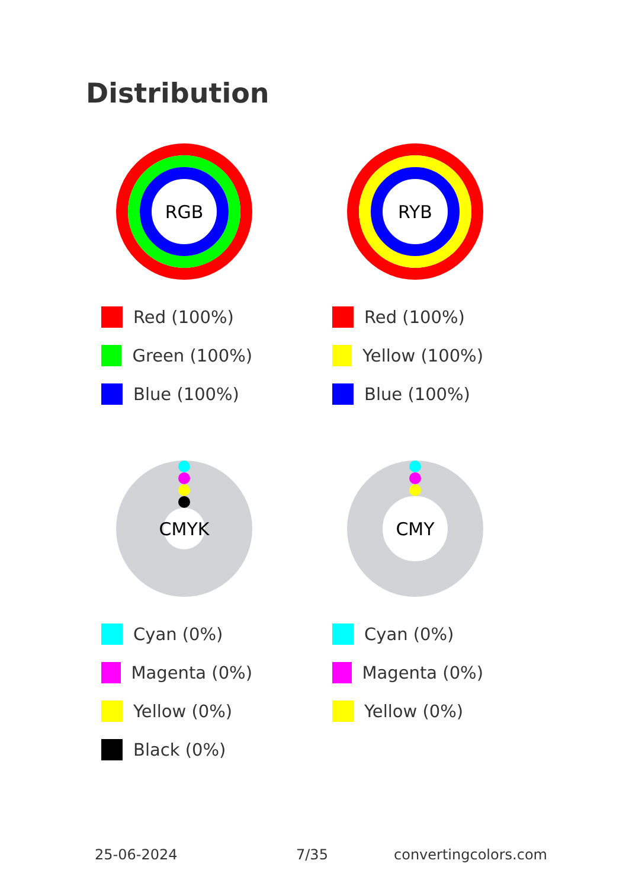Distribution
RGB
Red (100%)
Green (100%)
Blue (100%)
RYB
Red (100%)
Yellow (100%)
Blue (100%)
CMYK
Cyan (0%)
Magenta (0%)
Yellow (0%)
Black (0%)
CMY
Cyan (0%)
Magenta (0%)
Yellow (0%)
25-06-2024 7/35 convertingcolors.com